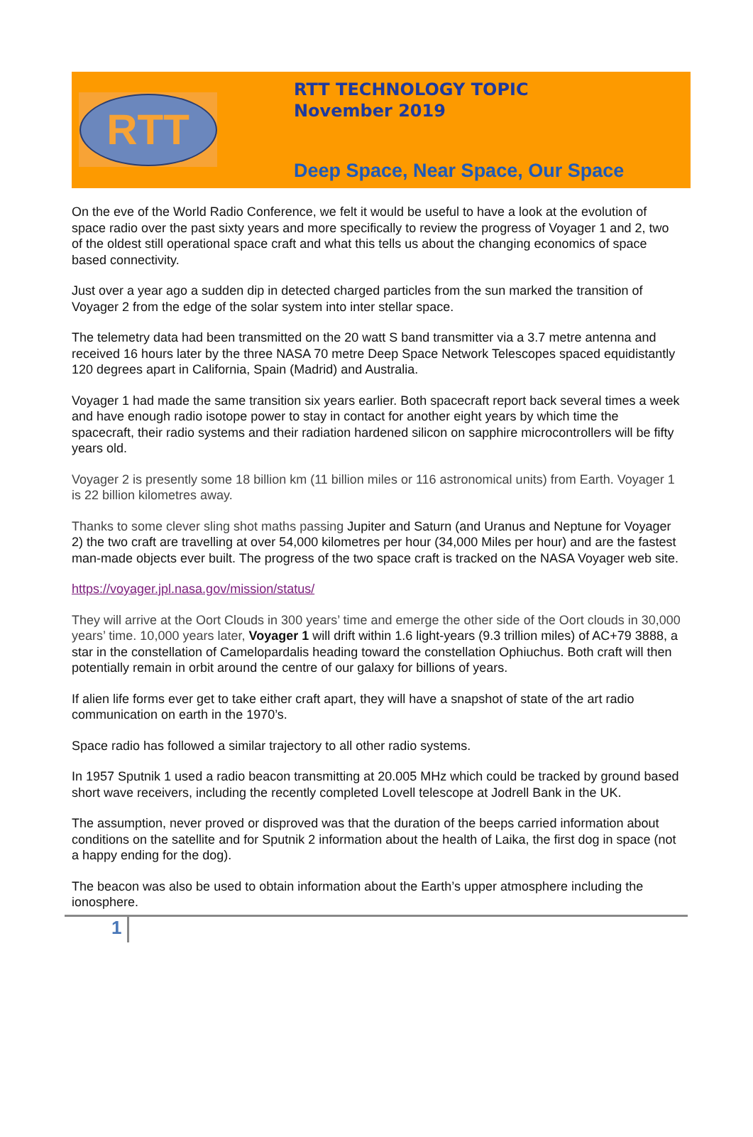RTT
RTT TECHNOLOGY TOPIC
November 2019
Deep Space, Near Space, Our Space
On the eve of the World Radio Conference, we felt it would be useful to have a look at the evolution of space radio over the past sixty years and more specifically to review the progress of Voyager 1 and 2, two of the oldest still operational space craft and what this tells us about the changing economics of space based connectivity.
Just over a year ago a sudden dip in detected charged particles from the sun marked the transition of Voyager 2 from the edge of the solar system into inter stellar space.
The telemetry data had been transmitted on the 20 watt S band transmitter via a 3.7 metre antenna and received 16 hours later by the three NASA 70 metre Deep Space Network Telescopes spaced equidistantly 120 degrees apart in California, Spain (Madrid) and Australia.
Voyager 1 had made the same transition six years earlier. Both spacecraft report back several times a week and have enough radio isotope power to stay in contact for another eight years by which time the spacecraft, their radio systems and their radiation hardened silicon on sapphire microcontrollers will be fifty years old.
Voyager 2 is presently some 18 billion km (11 billion miles or 116 astronomical units) from Earth. Voyager 1 is 22 billion kilometres away.
Thanks to some clever sling shot maths passing Jupiter and Saturn (and Uranus and Neptune for Voyager 2) the two craft are travelling at over 54,000 kilometres per hour (34,000 Miles per hour) and are the fastest man-made objects ever built. The progress of the two space craft is tracked on the NASA Voyager web site.
https://voyager.jpl.nasa.gov/mission/status/
They will arrive at the Oort Clouds in 300 years’ time and emerge the other side of the Oort clouds in 30,000 years’ time. 10,000 years later, Voyager 1 will drift within 1.6 light-years (9.3 trillion miles) of AC+79 3888, a star in the constellation of Camelopardalis heading toward the constellation Ophiuchus. Both craft will then potentially remain in orbit around the centre of our galaxy for billions of years.
If alien life forms ever get to take either craft apart, they will have a snapshot of state of the art radio communication on earth in the 1970’s.
Space radio has followed a similar trajectory to all other radio systems.
In 1957 Sputnik 1 used a radio beacon transmitting at 20.005 MHz which could be tracked by ground based short wave receivers, including the recently completed Lovell telescope at Jodrell Bank in the UK.
The assumption, never proved or disproved was that the duration of the beeps carried information about conditions on the satellite and for Sputnik 2 information about the health of Laika, the first dog in space (not a happy ending for the dog).
The beacon was also be used to obtain information about the Earth’s upper atmosphere including the ionosphere.
1